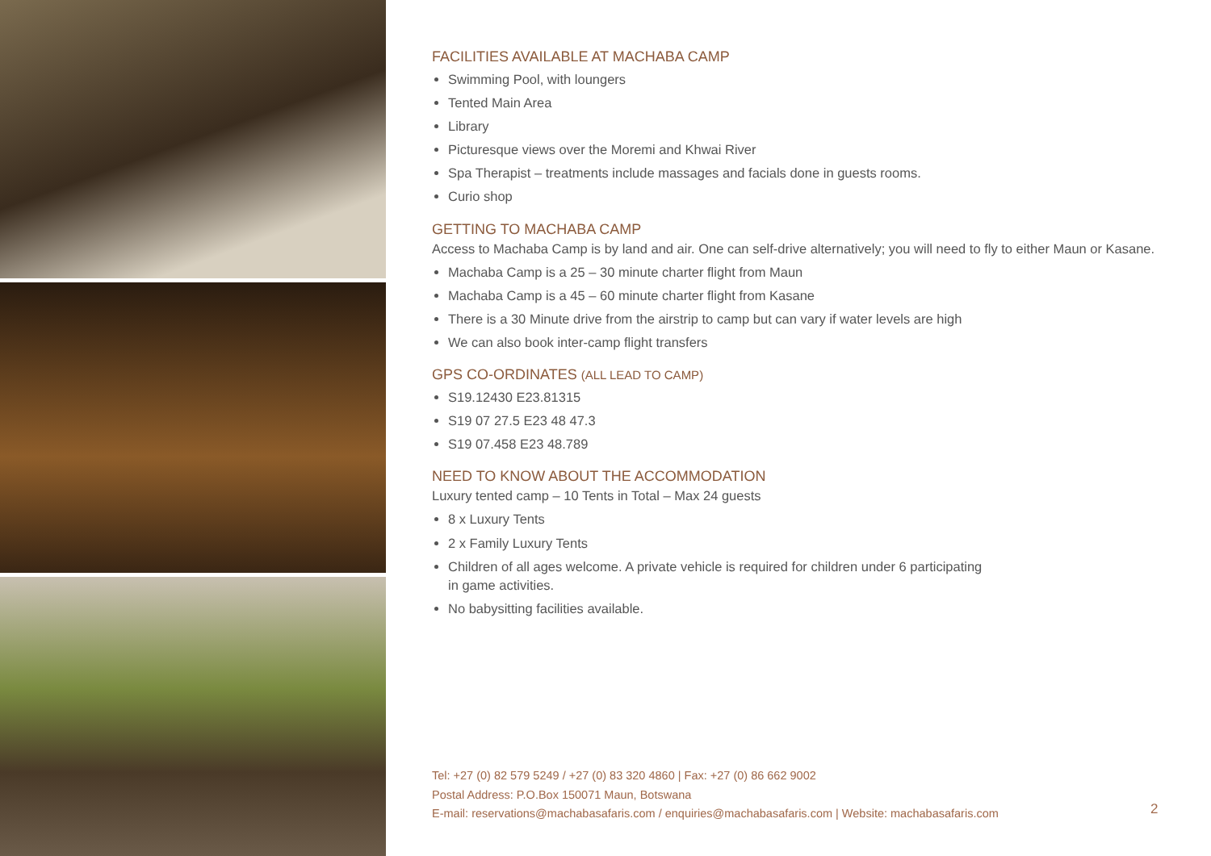FACILITIES AVAILABLE AT MACHABA CAMP
Swimming Pool, with loungers
Tented Main Area
Library
Picturesque views over the Moremi and Khwai River
Spa Therapist – treatments include massages and facials done in guests rooms.
Curio shop
GETTING TO MACHABA CAMP
Access to Machaba Camp is by land and air. One can self-drive alternatively; you will need to fly to either Maun or Kasane.
Machaba Camp is a 25 – 30 minute charter flight from Maun
Machaba Camp is a 45 – 60 minute charter flight from Kasane
There is a 30 Minute drive from the airstrip to camp but can vary if water levels are high
We can also book inter-camp flight transfers
GPS CO-ORDINATES (ALL LEAD TO CAMP)
S19.12430 E23.81315
S19 07 27.5 E23 48 47.3
S19 07.458 E23 48.789
NEED TO KNOW ABOUT THE ACCOMMODATION
Luxury tented camp – 10 Tents in Total – Max 24 guests
8 x Luxury Tents
2 x Family Luxury Tents
Children of all ages welcome. A private vehicle is required for children under 6 participating
in game activities.
No babysitting facilities available.
Tel: +27 (0) 82 579 5249 / +27 (0) 83 320 4860 | Fax: +27 (0) 86 662 9002
Postal Address: P.O.Box 150071 Maun, Botswana
E-mail: reservations@machabasafaris.com / enquiries@machabasafaris.com | Website: machabasafaris.com
2